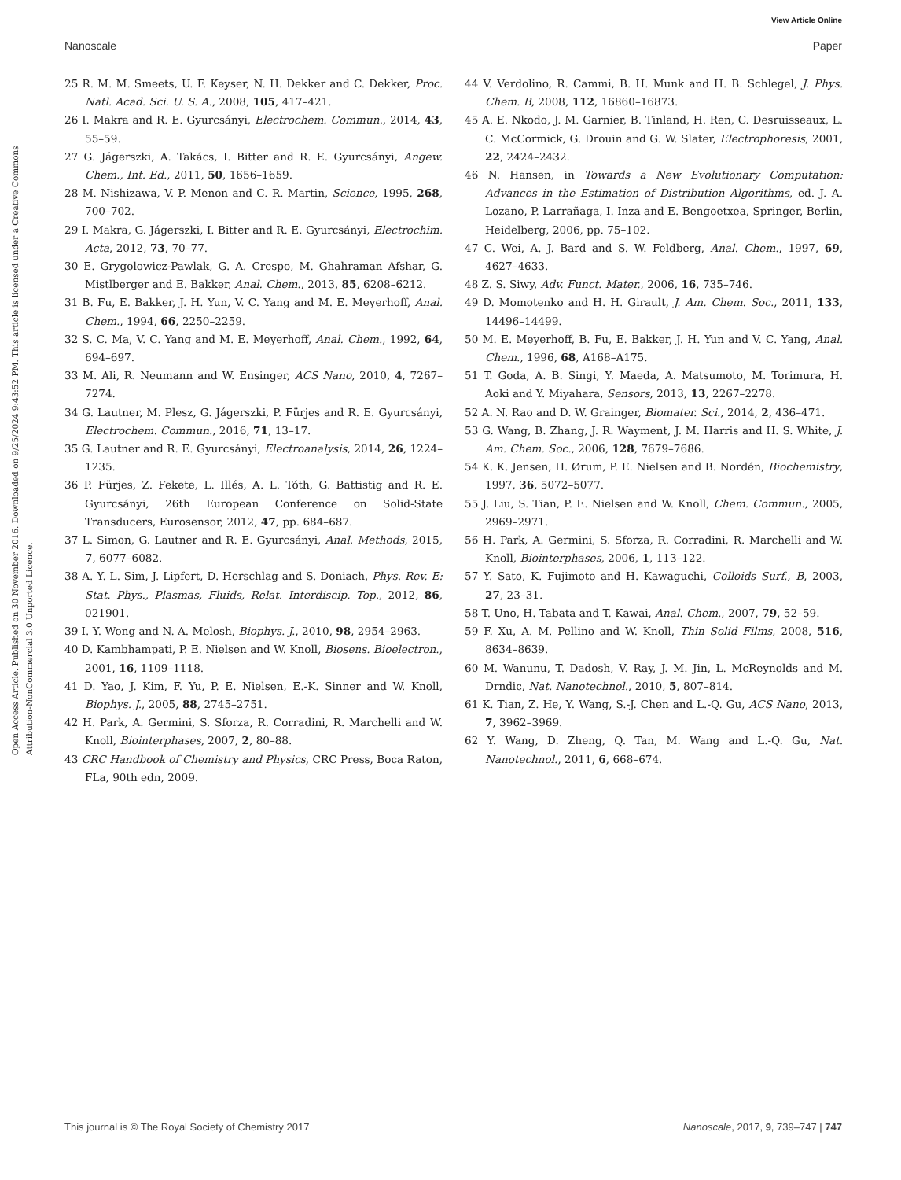View Article Online
Nanoscale Paper
Open Access Article. Published on 30 November 2016. Downloaded on 9/25/2024 9:43:52 PM. This article is licensed under a Creative Commons Attribution-NonCommercial 3.0 Unported Licence.
25 R. M. M. Smeets, U. F. Keyser, N. H. Dekker and C. Dekker, Proc. Natl. Acad. Sci. U. S. A., 2008, 105, 417–421.
26 I. Makra and R. E. Gyurcsányi, Electrochem. Commun., 2014, 43, 55–59.
27 G. Jágerszki, A. Takács, I. Bitter and R. E. Gyurcsányi, Angew. Chem., Int. Ed., 2011, 50, 1656–1659.
28 M. Nishizawa, V. P. Menon and C. R. Martin, Science, 1995, 268, 700–702.
29 I. Makra, G. Jágerszki, I. Bitter and R. E. Gyurcsányi, Electrochim. Acta, 2012, 73, 70–77.
30 E. Grygolowicz-Pawlak, G. A. Crespo, M. Ghahraman Afshar, G. Mistlberger and E. Bakker, Anal. Chem., 2013, 85, 6208–6212.
31 B. Fu, E. Bakker, J. H. Yun, V. C. Yang and M. E. Meyerhoff, Anal. Chem., 1994, 66, 2250–2259.
32 S. C. Ma, V. C. Yang and M. E. Meyerhoff, Anal. Chem., 1992, 64, 694–697.
33 M. Ali, R. Neumann and W. Ensinger, ACS Nano, 2010, 4, 7267–7274.
34 G. Lautner, M. Plesz, G. Jágerszki, P. Fürjes and R. E. Gyurcsányi, Electrochem. Commun., 2016, 71, 13–17.
35 G. Lautner and R. E. Gyurcsányi, Electroanalysis, 2014, 26, 1224–1235.
36 P. Fürjes, Z. Fekete, L. Illés, A. L. Tóth, G. Battistig and R. E. Gyurcsányi, 26th European Conference on Solid-State Transducers, Eurosensor, 2012, 47, pp. 684–687.
37 L. Simon, G. Lautner and R. E. Gyurcsányi, Anal. Methods, 2015, 7, 6077–6082.
38 A. Y. L. Sim, J. Lipfert, D. Herschlag and S. Doniach, Phys. Rev. E: Stat. Phys., Plasmas, Fluids, Relat. Interdiscip. Top., 2012, 86, 021901.
39 I. Y. Wong and N. A. Melosh, Biophys. J., 2010, 98, 2954–2963.
40 D. Kambhampati, P. E. Nielsen and W. Knoll, Biosens. Bioelectron., 2001, 16, 1109–1118.
41 D. Yao, J. Kim, F. Yu, P. E. Nielsen, E.-K. Sinner and W. Knoll, Biophys. J., 2005, 88, 2745–2751.
42 H. Park, A. Germini, S. Sforza, R. Corradini, R. Marchelli and W. Knoll, Biointerphases, 2007, 2, 80–88.
43 CRC Handbook of Chemistry and Physics, CRC Press, Boca Raton, FLa, 90th edn, 2009.
44 V. Verdolino, R. Cammi, B. H. Munk and H. B. Schlegel, J. Phys. Chem. B, 2008, 112, 16860–16873.
45 A. E. Nkodo, J. M. Garnier, B. Tinland, H. Ren, C. Desruisseaux, L. C. McCormick, G. Drouin and G. W. Slater, Electrophoresis, 2001, 22, 2424–2432.
46 N. Hansen, in Towards a New Evolutionary Computation: Advances in the Estimation of Distribution Algorithms, ed. J. A. Lozano, P. Larrañaga, I. Inza and E. Bengoetxea, Springer, Berlin, Heidelberg, 2006, pp. 75–102.
47 C. Wei, A. J. Bard and S. W. Feldberg, Anal. Chem., 1997, 69, 4627–4633.
48 Z. S. Siwy, Adv. Funct. Mater., 2006, 16, 735–746.
49 D. Momotenko and H. H. Girault, J. Am. Chem. Soc., 2011, 133, 14496–14499.
50 M. E. Meyerhoff, B. Fu, E. Bakker, J. H. Yun and V. C. Yang, Anal. Chem., 1996, 68, A168–A175.
51 T. Goda, A. B. Singi, Y. Maeda, A. Matsumoto, M. Torimura, H. Aoki and Y. Miyahara, Sensors, 2013, 13, 2267–2278.
52 A. N. Rao and D. W. Grainger, Biomater. Sci., 2014, 2, 436–471.
53 G. Wang, B. Zhang, J. R. Wayment, J. M. Harris and H. S. White, J. Am. Chem. Soc., 2006, 128, 7679–7686.
54 K. K. Jensen, H. Ørum, P. E. Nielsen and B. Nordén, Biochemistry, 1997, 36, 5072–5077.
55 J. Liu, S. Tian, P. E. Nielsen and W. Knoll, Chem. Commun., 2005, 2969–2971.
56 H. Park, A. Germini, S. Sforza, R. Corradini, R. Marchelli and W. Knoll, Biointerphases, 2006, 1, 113–122.
57 Y. Sato, K. Fujimoto and H. Kawaguchi, Colloids Surf., B, 2003, 27, 23–31.
58 T. Uno, H. Tabata and T. Kawai, Anal. Chem., 2007, 79, 52–59.
59 F. Xu, A. M. Pellino and W. Knoll, Thin Solid Films, 2008, 516, 8634–8639.
60 M. Wanunu, T. Dadosh, V. Ray, J. M. Jin, L. McReynolds and M. Drndic, Nat. Nanotechnol., 2010, 5, 807–814.
61 K. Tian, Z. He, Y. Wang, S.-J. Chen and L.-Q. Gu, ACS Nano, 2013, 7, 3962–3969.
62 Y. Wang, D. Zheng, Q. Tan, M. Wang and L.-Q. Gu, Nat. Nanotechnol., 2011, 6, 668–674.
This journal is © The Royal Society of Chemistry 2017 Nanoscale, 2017, 9, 739–747 | 747